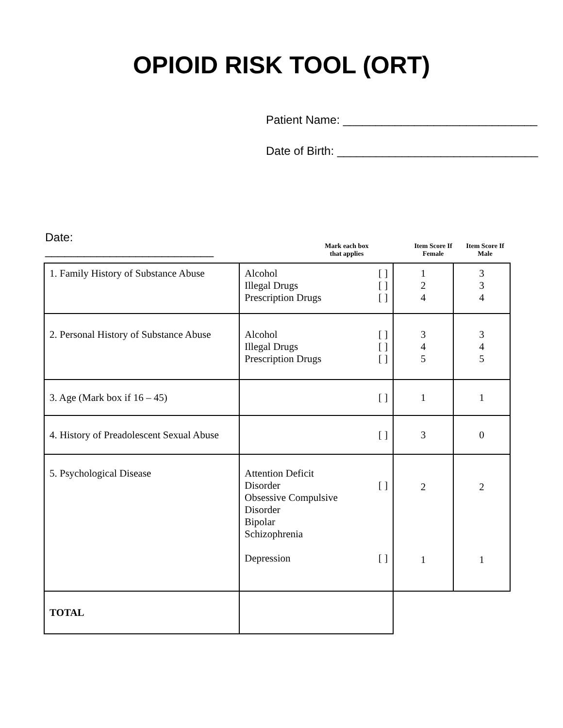OPIOID RISK TOOL (ORT)
Patient Name: ______________________________
Date of Birth: _______________________________
Date: __________________________
Mark each box
that applies
Item Score If
Female
Item Score If
Male
| 1. Family History of Substance Abuse | Alcohol [ ] Illegal Drugs [ ] Prescription Drugs [ ] | 1 2 4 | 3 3 4 |
| 2. Personal History of Substance Abuse | Alcohol [ ] Illegal Drugs [ ] Prescription Drugs [ ] | 3 4 5 | 3 4 5 |
| 3. Age (Mark box if 16 – 45) | [ ] | 1 | 1 |
| 4. History of Preadolescent Sexual Abuse | [ ] | 3 | 0 |
| 5. Psychological Disease | Attention Deficit Disorder [ ] Obsessive Compulsive Disorder Bipolar Schizophrenia Depression [ ] | 2 1 | 2 1 |
| TOTAL | | | |